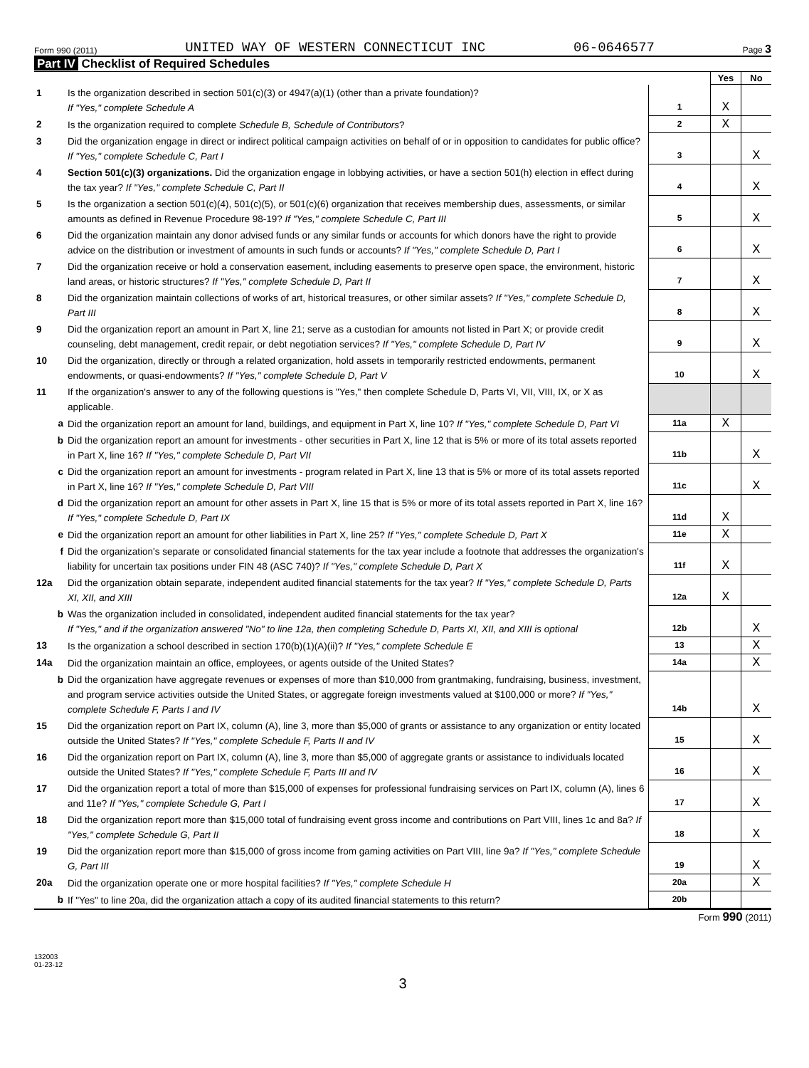Form 990 (2011) UNITED WAY OF WESTERN CONNECTICUT INC 06-0646577 Page 3
Part IV Checklist of Required Schedules
| | | | Yes | No |
| 1 | Is the organization described in section 501(c)(3) or 4947(a)(1) (other than a private foundation)? If "Yes," complete Schedule A | 1 | X | |
| 2 | Is the organization required to complete Schedule B, Schedule of Contributors ? | 2 | X | |
| 3 | Did the organization engage in direct or indirect political campaign activities on behalf of or in opposition to candidates for public office? If "Yes," complete Schedule C, Part I | 3 | | X |
| 4 | Section 501(c)(3) organizations. Did the organization engage in lobbying activities, or have a section 501(h) election in effect during the tax year? If "Yes," complete Schedule C, Part II | 4 | | X |
| 5 | Is the organization a section 501(c)(4), 501(c)(5), or 501(c)(6) organization that receives membership dues, assessments, or similar amounts as defined in Revenue Procedure 98-19? If "Yes," complete Schedule C, Part III | 5 | | X |
| 6 | Did the organization maintain any donor advised funds or any similar funds or accounts for which donors have the right to provide advice on the distribution or investment of amounts in such funds or accounts? If "Yes," complete Schedule D, Part I | 6 | | X |
| 7 | Did the organization receive or hold a conservation easement, including easements to preserve open space, the environment, historic land areas, or historic structures? If "Yes," complete Schedule D, Part II | 7 | | X |
| 8 | Did the organization maintain collections of works of art, historical treasures, or other similar assets? If "Yes," complete Schedule D, Part III | 8 | | X |
| 9 | Did the organization report an amount in Part X, line 21; serve as a custodian for amounts not listed in Part X; or provide credit counseling, debt management, credit repair, or debt negotiation services? If "Yes," complete Schedule D, Part IV | 9 | | X |
| 10 | Did the organization, directly or through a related organization, hold assets in temporarily restricted endowments, permanent endowments, or quasi-endowments? If "Yes," complete Schedule D, Part V | 10 | | X |
| 11 | If the organization's answer to any of the following questions is "Yes," then complete Schedule D, Parts VI, VII, VIII, IX, or X as applicable. | | | |
| a | Did the organization report an amount for land, buildings, and equipment in Part X, line 10? If "Yes," complete Schedule D, Part VI | 11a | X | |
| b | Did the organization report an amount for investments - other securities in Part X, line 12 that is 5% or more of its total assets reported in Part X, line 16? If "Yes," complete Schedule D, Part VII | 11b | | X |
| c | Did the organization report an amount for investments - program related in Part X, line 13 that is 5% or more of its total assets reported in Part X, line 16? If "Yes," complete Schedule D, Part VIII | 11c | | X |
| d | Did the organization report an amount for other assets in Part X, line 15 that is 5% or more of its total assets reported in Part X, line 16? If "Yes," complete Schedule D, Part IX | 11d | X | |
| e | Did the organization report an amount for other liabilities in Part X, line 25? If "Yes," complete Schedule D, Part X | 11e | X | |
| f | Did the organization's separate or consolidated financial statements for the tax year include a footnote that addresses the organization's liability for uncertain tax positions under FIN 48 (ASC 740)? If "Yes," complete Schedule D, Part X | 11f | X | |
| 12a | Did the organization obtain separate, independent audited financial statements for the tax year? If "Yes," complete Schedule D, Parts XI, XII, and XIII | 12a | X | |
| b | Was the organization included in consolidated, independent audited financial statements for the tax year? If "Yes," and if the organization answered "No" to line 12a, then completing Schedule D, Parts XI, XII, and XIII is optional | 12b | | X |
| 13 | Is the organization a school described in section 170(b)(1)(A)(ii)? If "Yes," complete Schedule E | 13 | | X |
| 14a | Did the organization maintain an office, employees, or agents outside of the United States? | 14a | | X |
| b | Did the organization have aggregate revenues or expenses of more than $10,000 from grantmaking, fundraising, business, investment, and program service activities outside the United States, or aggregate foreign investments valued at $100,000 or more? If "Yes," complete Schedule F, Parts I and IV | 14b | | X |
| 15 | Did the organization report on Part IX, column (A), line 3, more than $5,000 of grants or assistance to any organization or entity located outside the United States? If "Yes," complete Schedule F, Parts II and IV | 15 | | X |
| 16 | Did the organization report on Part IX, column (A), line 3, more than $5,000 of aggregate grants or assistance to individuals located outside the United States? If "Yes," complete Schedule F, Parts III and IV | 16 | | X |
| 17 | Did the organization report a total of more than $15,000 of expenses for professional fundraising services on Part IX, column (A), lines 6 and 11e? If "Yes," complete Schedule G, Part I | 17 | | X |
| 18 | Did the organization report more than $15,000 total of fundraising event gross income and contributions on Part VIII, lines 1c and 8a? If "Yes," complete Schedule G, Part II | 18 | | X |
| 19 | Did the organization report more than $15,000 of gross income from gaming activities on Part VIII, line 9a? If "Yes," complete Schedule G, Part III | 19 | | X |
| 20a | Did the organization operate one or more hospital facilities? If "Yes," complete Schedule H | 20a | | X |
| b | If "Yes" to line 20a, did the organization attach a copy of its audited financial statements to this return? | 20b | | |
Form 990 (2011)
132003
01-23-12
3